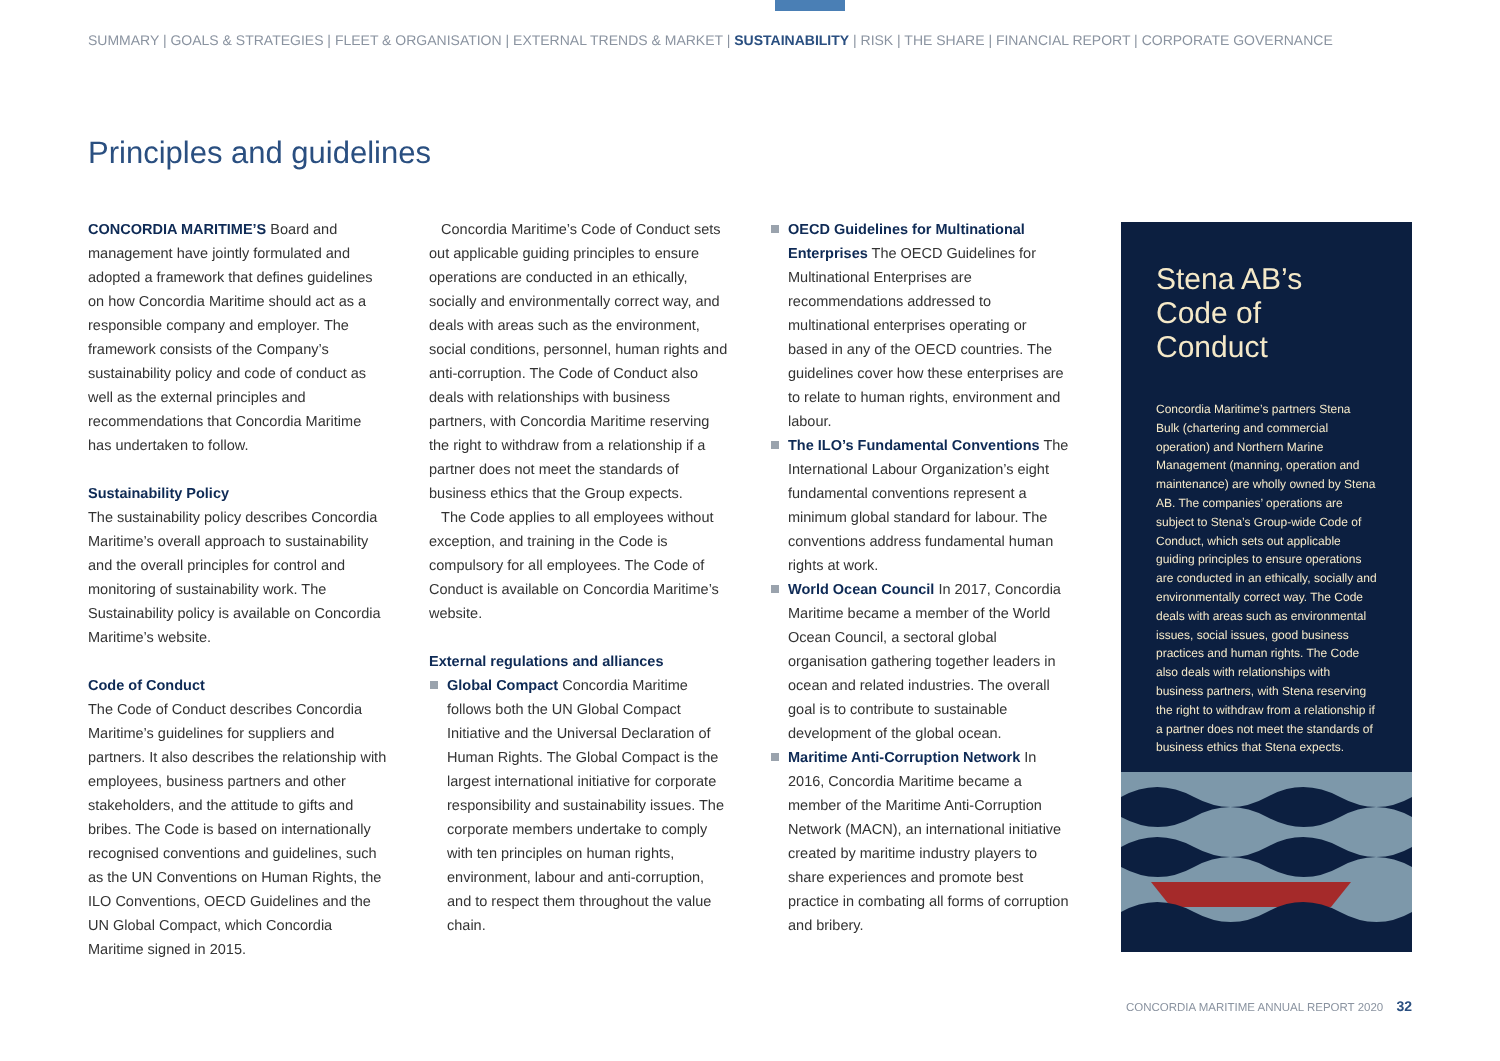SUMMARY | GOALS & STRATEGIES | FLEET & ORGANISATION | EXTERNAL TRENDS & MARKET | SUSTAINABILITY | RISK | THE SHARE | FINANCIAL REPORT | CORPORATE GOVERNANCE
Principles and guidelines
CONCORDIA MARITIME’S Board and management have jointly formulated and adopted a framework that defines guidelines on how Concordia Maritime should act as a responsible company and employer. The framework consists of the Company’s sustainability policy and code of conduct as well as the external principles and recommendations that Concordia Maritime has undertaken to follow.
Sustainability Policy
The sustainability policy describes Concordia Maritime’s overall approach to sustainability and the overall principles for control and monitoring of sustainability work. The Sustainability policy is available on Concordia Maritime’s website.
Code of Conduct
The Code of Conduct describes Concordia Maritime’s guidelines for suppliers and partners. It also describes the relationship with employees, business partners and other stakeholders, and the attitude to gifts and bribes. The Code is based on internationally recognised conventions and guidelines, such as the UN Conventions on Human Rights, the ILO Conventions, OECD Guidelines and the UN Global Compact, which Concordia Maritime signed in 2015.
Concordia Maritime’s Code of Conduct sets out applicable guiding principles to ensure operations are conducted in an ethically, socially and environmentally correct way, and deals with areas such as the environment, social conditions, personnel, human rights and anti-corruption. The Code of Conduct also deals with relationships with business partners, with Concordia Maritime reserving the right to withdraw from a relationship if a partner does not meet the standards of business ethics that the Group expects.
The Code applies to all employees without exception, and training in the Code is compulsory for all employees. The Code of Conduct is available on Concordia Maritime’s website.
External regulations and alliances
Global Compact Concordia Maritime follows both the UN Global Compact Initiative and the Universal Declaration of Human Rights. The Global Compact is the largest international initiative for corporate responsibility and sustainability issues. The corporate members undertake to comply with ten principles on human rights, environment, labour and anti-corruption, and to respect them throughout the value chain.
OECD Guidelines for Multinational Enterprises The OECD Guidelines for Multinational Enterprises are recommendations addressed to multinational enterprises operating or based in any of the OECD countries. The guidelines cover how these enterprises are to relate to human rights, environment and labour.
The ILO’s Fundamental Conventions The International Labour Organization’s eight fundamental conventions represent a minimum global standard for labour. The conventions address fundamental human rights at work.
World Ocean Council In 2017, Concordia Maritime became a member of the World Ocean Council, a sectoral global organisation gathering together leaders in ocean and related industries. The overall goal is to contribute to sustainable development of the global ocean.
Maritime Anti-Corruption Network In 2016, Concordia Maritime became a member of the Maritime Anti-Corruption Network (MACN), an international initiative created by maritime industry players to share experiences and promote best practice in combating all forms of corruption and bribery.
Stena AB’s Code of Conduct
Concordia Maritime’s partners Stena Bulk (chartering and commercial operation) and Northern Marine Management (manning, operation and maintenance) are wholly owned by Stena AB. The companies’ operations are subject to Stena’s Group-wide Code of Conduct, which sets out applicable guiding principles to ensure operations are conducted in an ethically, socially and environmentally correct way. The Code deals with areas such as environmental issues, social issues, good business practices and human rights. The Code also deals with relationships with business partners, with Stena reserving the right to withdraw from a relationship if a partner does not meet the standards of business ethics that Stena expects.
CONCORDIA MARITIME ANNUAL REPORT 2020 32